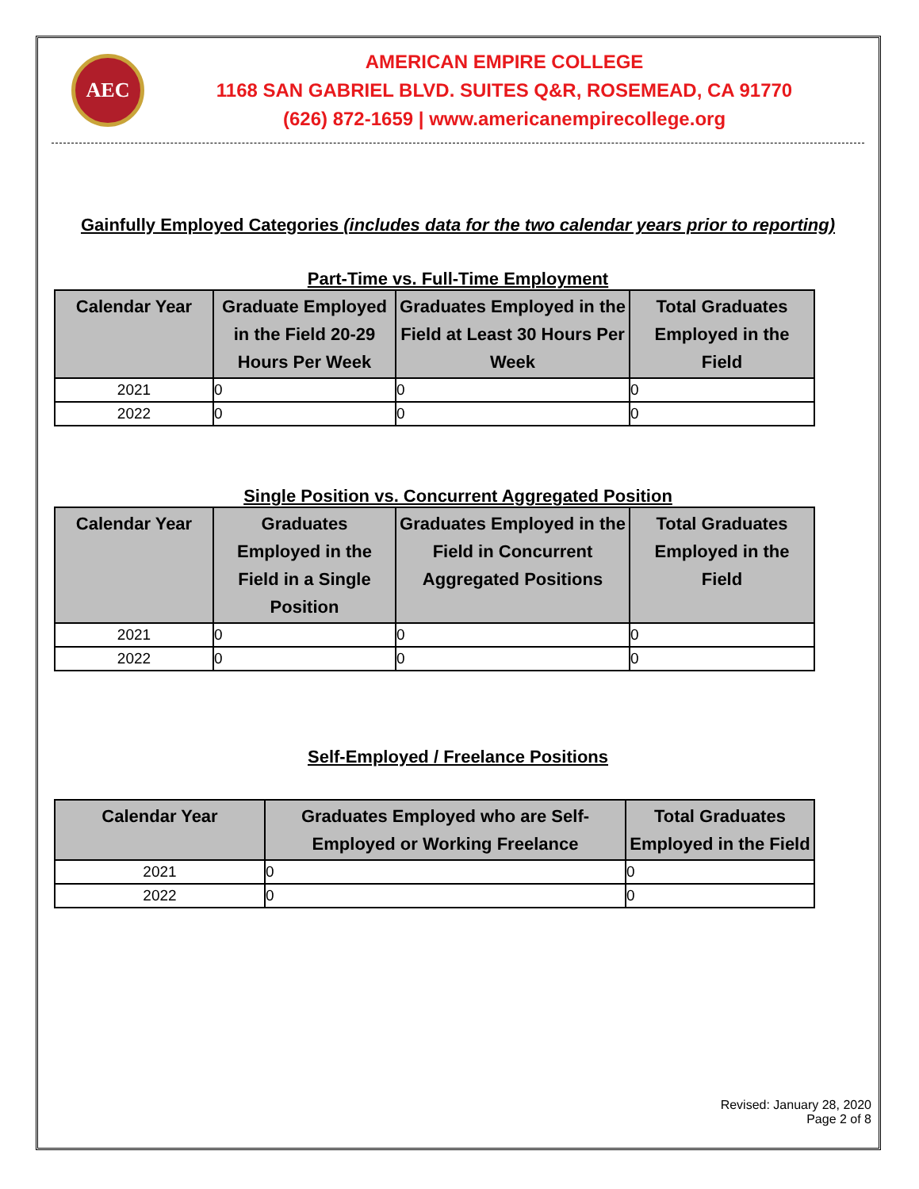AEC
AMERICAN EMPIRE COLLEGE
1168 SAN GABRIEL BLVD. SUITES Q&R, ROSEMEAD, CA 91770
(626) 872-1659 | www.americanempirecollege.org
Gainfully Employed Categories (includes data for the two calendar years prior to reporting)
Part-Time vs. Full-Time Employment
| Calendar Year | Graduate Employed in the Field 20-29 Hours Per Week | Graduates Employed in the Field at Least 30 Hours Per Week | Total Graduates Employed in the Field |
| --- | --- | --- | --- |
| 2021 | 0 | 0 | 0 |
| 2022 | 0 | 0 | 0 |
Single Position vs. Concurrent Aggregated Position
| Calendar Year | Graduates Employed in the Field in a Single Position | Graduates Employed in the Field in Concurrent Aggregated Positions | Total Graduates Employed in the Field |
| --- | --- | --- | --- |
| 2021 | 0 | 0 | 0 |
| 2022 | 0 | 0 | 0 |
Self-Employed / Freelance Positions
| Calendar Year | Graduates Employed who are Self-Employed or Working Freelance | Total Graduates Employed in the Field |
| --- | --- | --- |
| 2021 | 0 | 0 |
| 2022 | 0 | 0 |
Revised: January 28, 2020
Page 2 of 8